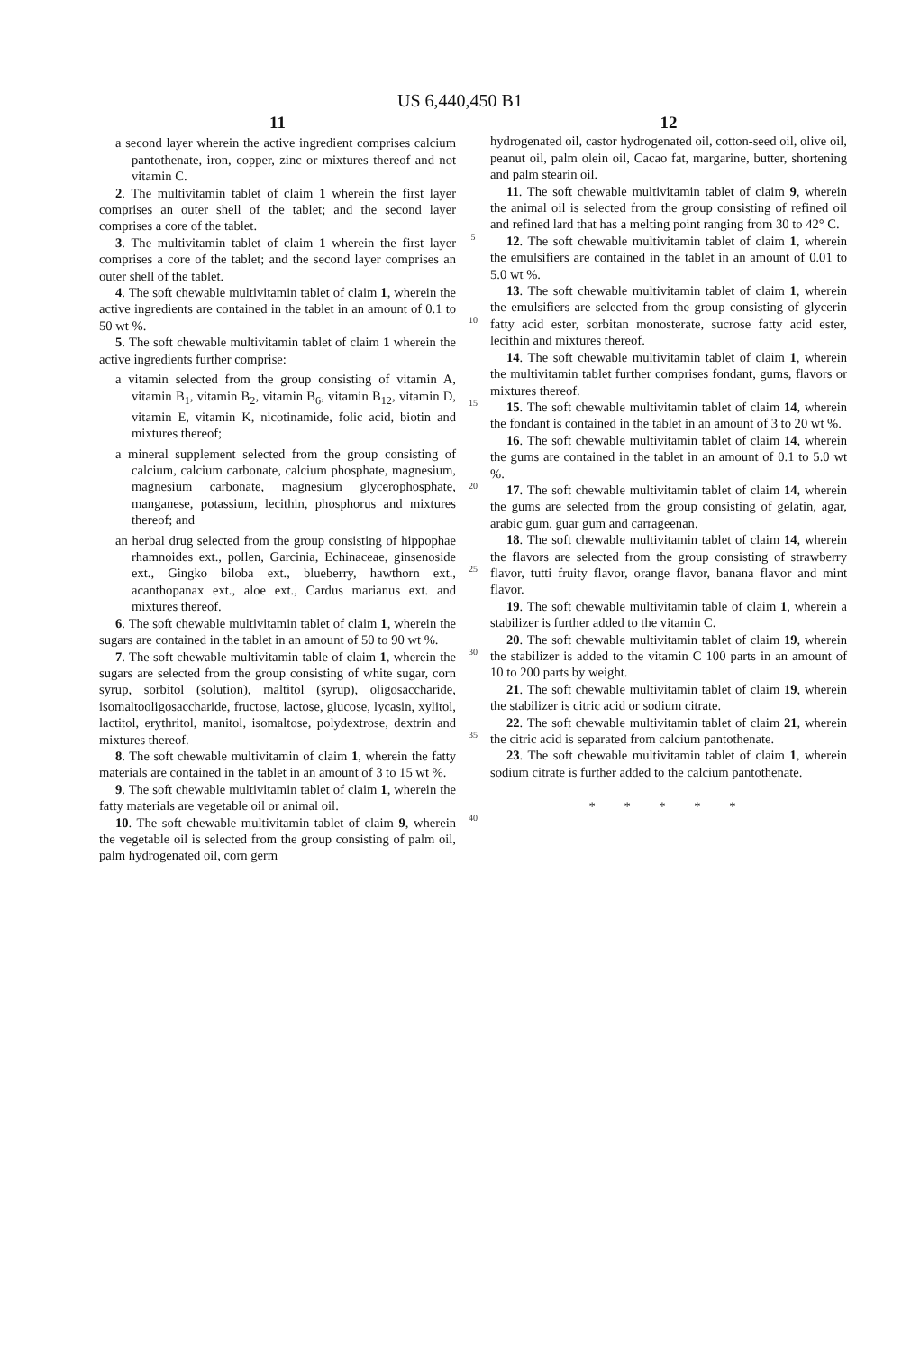US 6,440,450 B1
11
a second layer wherein the active ingredient comprises calcium pantothenate, iron, copper, zinc or mixtures thereof and not vitamin C.
2. The multivitamin tablet of claim 1 wherein the first layer comprises an outer shell of the tablet; and the second layer comprises a core of the tablet.
3. The multivitamin tablet of claim 1 wherein the first layer comprises a core of the tablet; and the second layer comprises an outer shell of the tablet.
4. The soft chewable multivitamin tablet of claim 1, wherein the active ingredients are contained in the tablet in an amount of 0.1 to 50 wt %.
5. The soft chewable multivitamin tablet of claim 1 wherein the active ingredients further comprise:
a vitamin selected from the group consisting of vitamin A, vitamin B<sub>1</sub>, vitamin B<sub>2</sub>, vitamin B<sub>6</sub>, vitamin B<sub>12</sub>, vitamin D, vitamin E, vitamin K, nicotinamide, folic acid, biotin and mixtures thereof;
a mineral supplement selected from the group consisting of calcium, calcium carbonate, calcium phosphate, magnesium, magnesium carbonate, magnesium glycerophosphate, manganese, potassium, lecithin, phosphorus and mixtures thereof; and
an herbal drug selected from the group consisting of hippophae rhamnoides ext., pollen, Garcinia, Echinaceae, ginsenoside ext., Gingko biloba ext., blueberry, hawthorn ext., acanthopanax ext., aloe ext., Cardus marianus ext. and mixtures thereof.
6. The soft chewable multivitamin tablet of claim 1, wherein the sugars are contained in the tablet in an amount of 50 to 90 wt %.
7. The soft chewable multivitamin table of claim 1, wherein the sugars are selected from the group consisting of white sugar, corn syrup, sorbitol (solution), maltitol (syrup), oligosaccharide, isomaltooligosaccharide, fructose, lactose, glucose, lycasin, xylitol, lactitol, erythritol, manitol, isomaltose, polydextrose, dextrin and mixtures thereof.
8. The soft chewable multivitamin of claim 1, wherein the fatty materials are contained in the tablet in an amount of 3 to 15 wt %.
9. The soft chewable multivitamin tablet of claim 1, wherein the fatty materials are vegetable oil or animal oil.
10. The soft chewable multivitamin tablet of claim 9, wherein the vegetable oil is selected from the group consisting of palm oil, palm hydrogenated oil, corn germ
5
10
15
20
25
30
35
40
12
hydrogenated oil, castor hydrogenated oil, cotton-seed oil, olive oil, peanut oil, palm olein oil, Cacao fat, margarine, butter, shortening and palm stearin oil.
11. The soft chewable multivitamin tablet of claim 9, wherein the animal oil is selected from the group consisting of refined oil and refined lard that has a melting point ranging from 30 to 42° C.
12. The soft chewable multivitamin tablet of claim 1, wherein the emulsifiers are contained in the tablet in an amount of 0.01 to 5.0 wt %.
13. The soft chewable multivitamin tablet of claim 1, wherein the emulsifiers are selected from the group consisting of glycerin fatty acid ester, sorbitan monosterate, sucrose fatty acid ester, lecithin and mixtures thereof.
14. The soft chewable multivitamin tablet of claim 1, wherein the multivitamin tablet further comprises fondant, gums, flavors or mixtures thereof.
15. The soft chewable multivitamin tablet of claim 14, wherein the fondant is contained in the tablet in an amount of 3 to 20 wt %.
16. The soft chewable multivitamin tablet of claim 14, wherein the gums are contained in the tablet in an amount of 0.1 to 5.0 wt %.
17. The soft chewable multivitamin tablet of claim 14, wherein the gums are selected from the group consisting of gelatin, agar, arabic gum, guar gum and carrageenan.
18. The soft chewable multivitamin tablet of claim 14, wherein the flavors are selected from the group consisting of strawberry flavor, tutti fruity flavor, orange flavor, banana flavor and mint flavor.
19. The soft chewable multivitamin table of claim 1, wherein a stabilizer is further added to the vitamin C.
20. The soft chewable multivitamin tablet of claim 19, wherein the stabilizer is added to the vitamin C 100 parts in an amount of 10 to 200 parts by weight.
21. The soft chewable multivitamin tablet of claim 19, wherein the stabilizer is citric acid or sodium citrate.
22. The soft chewable multivitamin tablet of claim 21, wherein the citric acid is separated from calcium pantothenate.
23. The soft chewable multivitamin tablet of claim 1, wherein sodium citrate is further added to the calcium pantothenate.
* * * * *